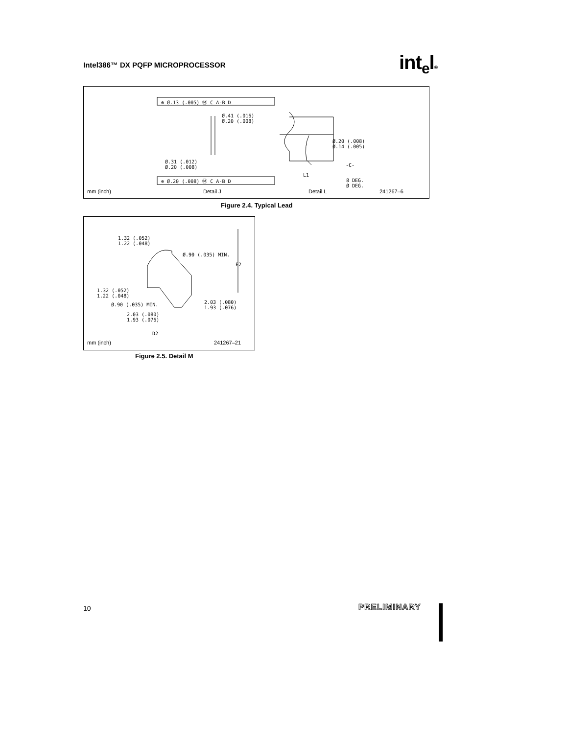Intel386™ DX PQFP MICROPROCESSOR
int<sub>e</sub>l®
⊕ Ø.13 (.005) Ⓜ C A-B D
Ø.41 (.016) Ø.20 (.008)
Ø.20 (.008) Ø.14 (.005)
-C-
Ø.31 (.012) Ø.20 (.008)
⊕ Ø.20 (.008) Ⓜ C A-B D
L1
8 DEG. Ø DEG.
mm (inch) Detail J Detail L 241267–6
Figure 2.4. Typical Lead
1.32 (.052) 1.22 (.048)
Ø.90 (.035) MIN.
E2
1.32 (.052) 1.22 (.048)
Ø.90 (.035) MIN.
2.03 (.080) 1.93 (.076)
2.03 (.080) 1.93 (.076)
D2
mm (inch) 241267–21
Figure 2.5. Detail M
10 PRELIMINARY